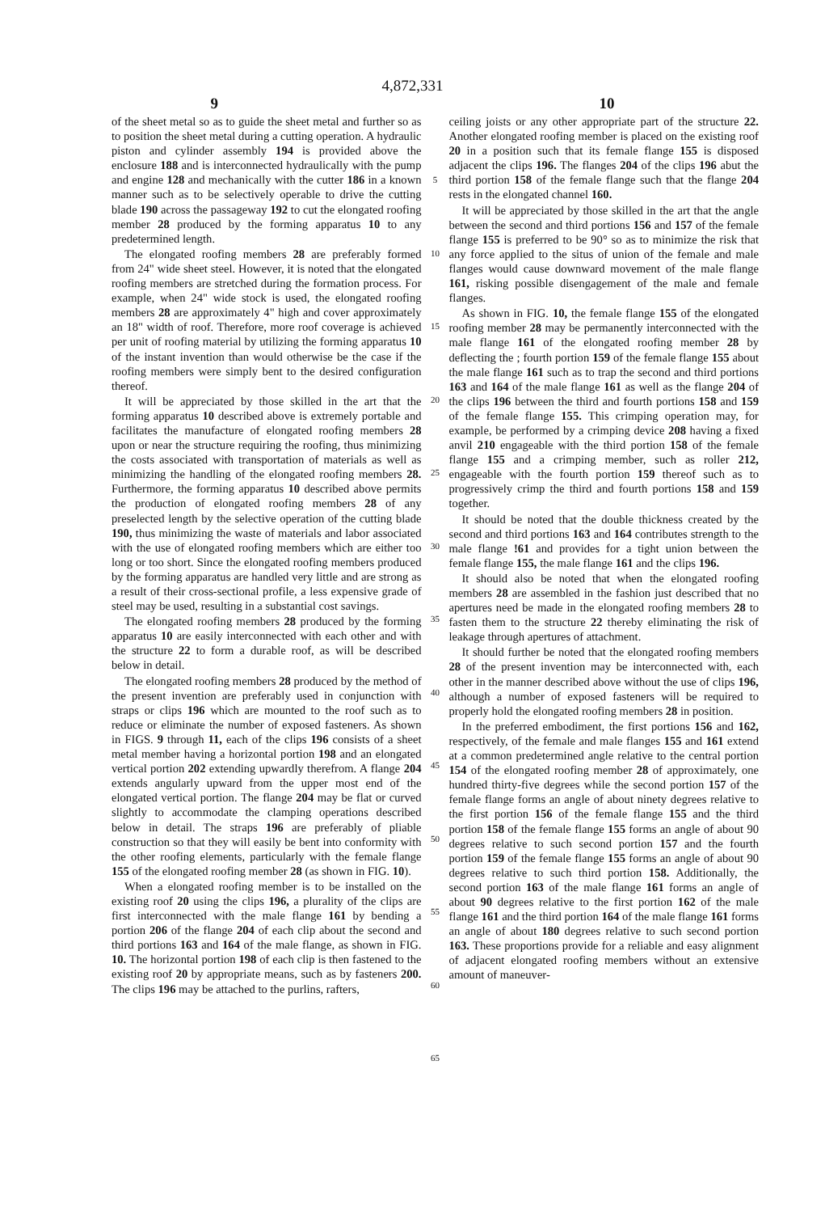4,872,331
9 10
of the sheet metal so as to guide the sheet metal and further so as to position the sheet metal during a cutting operation. A hydraulic piston and cylinder assembly 194 is provided above the enclosure 188 and is interconnected hydraulically with the pump and engine 128 and mechanically with the cutter 186 in a known manner such as to be selectively operable to drive the cutting blade 190 across the passageway 192 to cut the elongated roofing member 28 produced by the forming apparatus 10 to any predetermined length.
The elongated roofing members 28 are preferably formed from 24" wide sheet steel. However, it is noted that the elongated roofing members are stretched during the formation process. For example, when 24" wide stock is used, the elongated roofing members 28 are approximately 4" high and cover approximately an 18" width of roof. Therefore, more roof coverage is achieved per unit of roofing material by utilizing the forming apparatus 10 of the instant invention than would otherwise be the case if the roofing members were simply bent to the desired configuration thereof.
It will be appreciated by those skilled in the art that the forming apparatus 10 described above is extremely portable and facilitates the manufacture of elongated roofing members 28 upon or near the structure requiring the roofing, thus minimizing the costs associated with transportation of materials as well as minimizing the handling of the elongated roofing members 28. Furthermore, the forming apparatus 10 described above permits the production of elongated roofing members 28 of any preselected length by the selective operation of the cutting blade 190, thus minimizing the waste of materials and labor associated with the use of elongated roofing members which are either too long or too short. Since the elongated roofing members produced by the forming apparatus are handled very little and are strong as a result of their cross-sectional profile, a less expensive grade of steel may be used, resulting in a substantial cost savings.
The elongated roofing members 28 produced by the forming apparatus 10 are easily interconnected with each other and with the structure 22 to form a durable roof, as will be described below in detail.
The elongated roofing members 28 produced by the method of the present invention are preferably used in conjunction with straps or clips 196 which are mounted to the roof such as to reduce or eliminate the number of exposed fasteners. As shown in FIGS. 9 through 11, each of the clips 196 consists of a sheet metal member having a horizontal portion 198 and an elongated vertical portion 202 extending upwardly therefrom. A flange 204 extends angularly upward from the upper most end of the elongated vertical portion. The flange 204 may be flat or curved slightly to accommodate the clamping operations described below in detail. The straps 196 are preferably of pliable construction so that they will easily be bent into conformity with the other roofing elements, particularly with the female flange 155 of the elongated roofing member 28 (as shown in FIG. 10).
When a elongated roofing member is to be installed on the existing roof 20 using the clips 196, a plurality of the clips are first interconnected with the male flange 161 by bending a portion 206 of the flange 204 of each clip about the second and third portions 163 and 164 of the male flange, as shown in FIG. 10. The horizontal portion 198 of each clip is then fastened to the existing roof 20 by appropriate means, such as by fasteners 200. The clips 196 may be attached to the purlins, rafters,
5
10
15
20
25
30
35
40
45
50
55
60
65
ceiling joists or any other appropriate part of the structure 22. Another elongated roofing member is placed on the existing roof 20 in a position such that its female flange 155 is disposed adjacent the clips 196. The flanges 204 of the clips 196 abut the third portion 158 of the female flange such that the flange 204 rests in the elongated channel 160.
It will be appreciated by those skilled in the art that the angle between the second and third portions 156 and 157 of the female flange 155 is preferred to be 90° so as to minimize the risk that any force applied to the situs of union of the female and male flanges would cause downward movement of the male flange 161, risking possible disengagement of the male and female flanges.
As shown in FIG. 10, the female flange 155 of the elongated roofing member 28 may be permanently interconnected with the male flange 161 of the elongated roofing member 28 by deflecting the ; fourth portion 159 of the female flange 155 about the male flange 161 such as to trap the second and third portions 163 and 164 of the male flange 161 as well as the flange 204 of the clips 196 between the third and fourth portions 158 and 159 of the female flange 155. This crimping operation may, for example, be performed by a crimping device 208 having a fixed anvil 210 engageable with the third portion 158 of the female flange 155 and a crimping member, such as roller 212, engageable with the fourth portion 159 thereof such as to progressively crimp the third and fourth portions 158 and 159 together.
It should be noted that the double thickness created by the second and third portions 163 and 164 contributes strength to the male flange !61 and provides for a tight union between the female flange 155, the male flange 161 and the clips 196.
It should also be noted that when the elongated roofing members 28 are assembled in the fashion just described that no apertures need be made in the elongated roofing members 28 to fasten them to the structure 22 thereby eliminating the risk of leakage through apertures of attachment.
It should further be noted that the elongated roofing members 28 of the present invention may be interconnected with, each other in the manner described above without the use of clips 196, although a number of exposed fasteners will be required to properly hold the elongated roofing members 28 in position.
In the preferred embodiment, the first portions 156 and 162, respectively, of the female and male flanges 155 and 161 extend at a common predetermined angle relative to the central portion 154 of the elongated roofing member 28 of approximately, one hundred thirty-five degrees while the second portion 157 of the female flange forms an angle of about ninety degrees relative to the first portion 156 of the female flange 155 and the third portion 158 of the female flange 155 forms an angle of about 90 degrees relative to such second portion 157 and the fourth portion 159 of the female flange 155 forms an angle of about 90 degrees relative to such third portion 158. Additionally, the second portion 163 of the male flange 161 forms an angle of about 90 degrees relative to the first portion 162 of the male flange 161 and the third portion 164 of the male flange 161 forms an angle of about 180 degrees relative to such second portion 163. These proportions provide for a reliable and easy alignment of adjacent elongated roofing members without an extensive amount of maneuver-